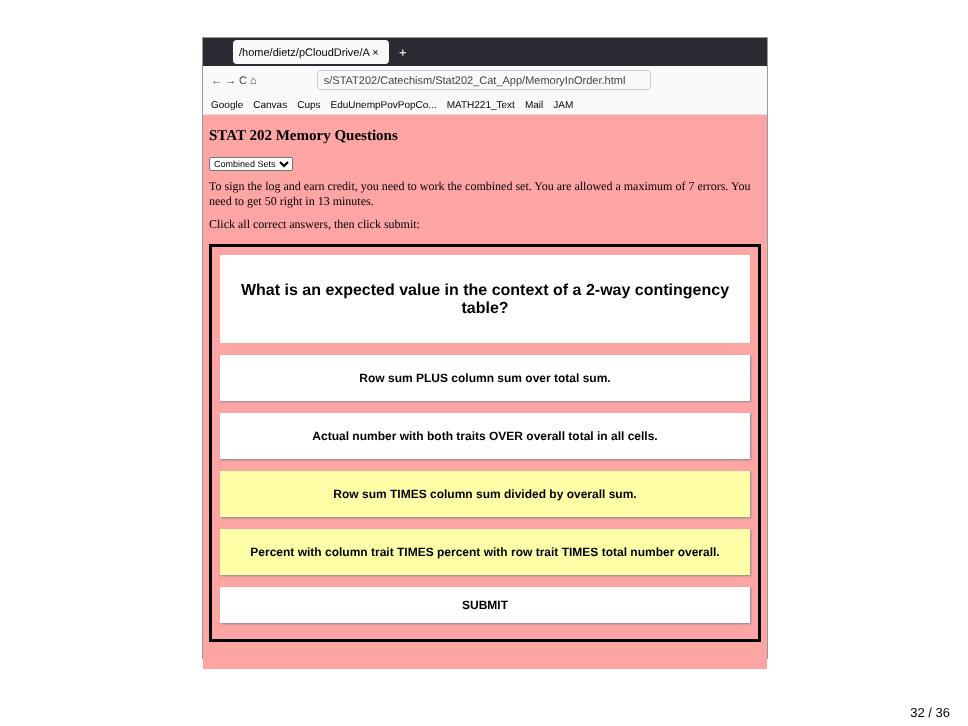/home/dietz/pCloudDrive/A ×
+
← → C ⌂
s/STAT202/Catechism/Stat202_Cat_App/MemoryInOrder.html
Google Canvas Cups EduUnempPovPopCo... MATH221_Text Mail JAM
STAT 202 Memory Questions
Combined Sets
To sign the log and earn credit, you need to work the combined set. You are allowed a maximum of 7 errors. You need to get 50 right in 13 minutes.
Click all correct answers, then click submit:
What is an expected value in the context of a 2-way contingency table?
Row sum PLUS column sum over total sum.
Actual number with both traits OVER overall total in all cells.
Row sum TIMES column sum divided by overall sum.
Percent with column trait TIMES percent with row trait TIMES total number overall.
SUBMIT
32 / 36